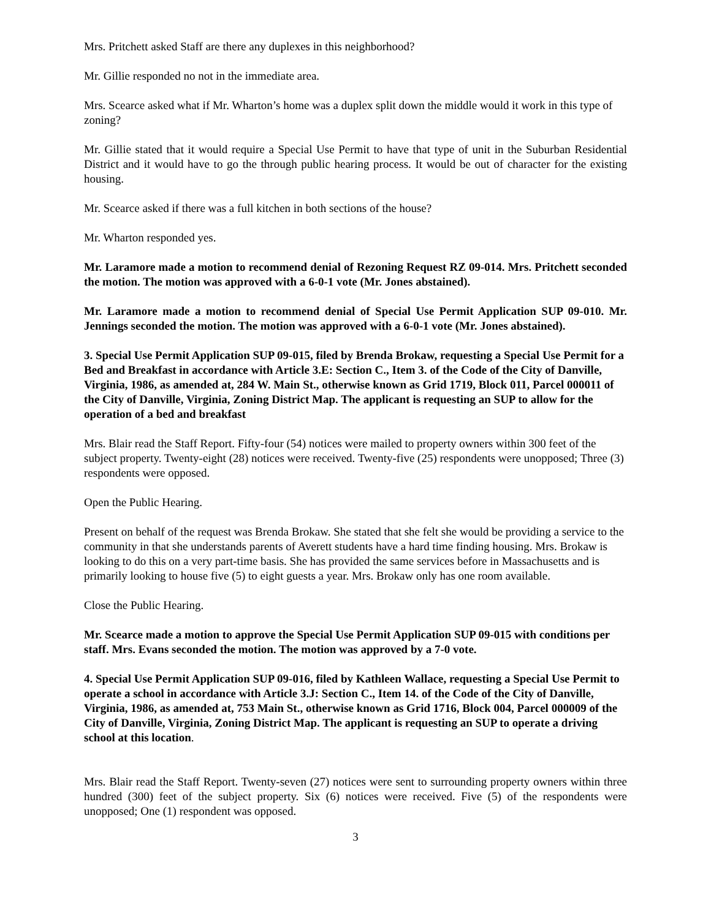Mrs. Pritchett asked Staff are there any duplexes in this neighborhood?
Mr. Gillie responded no not in the immediate area.
Mrs. Scearce asked what if Mr. Wharton’s home was a duplex split down the middle would it work in this type of zoning?
Mr. Gillie stated that it would require a Special Use Permit to have that type of unit in the Suburban Residential District and it would have to go the through public hearing process. It would be out of character for the existing housing.
Mr. Scearce asked if there was a full kitchen in both sections of the house?
Mr. Wharton responded yes.
Mr. Laramore made a motion to recommend denial of Rezoning Request RZ 09-014. Mrs. Pritchett seconded the motion. The motion was approved with a 6-0-1 vote (Mr. Jones abstained).
Mr. Laramore made a motion to recommend denial of Special Use Permit Application SUP 09-010. Mr. Jennings seconded the motion. The motion was approved with a 6-0-1 vote (Mr. Jones abstained).
3. Special Use Permit Application SUP 09-015, filed by Brenda Brokaw, requesting a Special Use Permit for a Bed and Breakfast in accordance with Article 3.E: Section C., Item 3. of the Code of the City of Danville, Virginia, 1986, as amended at, 284 W. Main St., otherwise known as Grid 1719, Block 011, Parcel 000011 of the City of Danville, Virginia, Zoning District Map. The applicant is requesting an SUP to allow for the operation of a bed and breakfast
Mrs. Blair read the Staff Report. Fifty-four (54) notices were mailed to property owners within 300 feet of the subject property. Twenty-eight (28) notices were received. Twenty-five (25) respondents were unopposed; Three (3) respondents were opposed.
Open the Public Hearing.
Present on behalf of the request was Brenda Brokaw. She stated that she felt she would be providing a service to the community in that she understands parents of Averett students have a hard time finding housing. Mrs. Brokaw is looking to do this on a very part-time basis. She has provided the same services before in Massachusetts and is primarily looking to house five (5) to eight guests a year. Mrs. Brokaw only has one room available.
Close the Public Hearing.
Mr. Scearce made a motion to approve the Special Use Permit Application SUP 09-015 with conditions per staff. Mrs. Evans seconded the motion. The motion was approved by a 7-0 vote.
4. Special Use Permit Application SUP 09-016, filed by Kathleen Wallace, requesting a Special Use Permit to operate a school in accordance with Article 3.J: Section C., Item 14. of the Code of the City of Danville, Virginia, 1986, as amended at, 753 Main St., otherwise known as Grid 1716, Block 004, Parcel 000009 of the City of Danville, Virginia, Zoning District Map. The applicant is requesting an SUP to operate a driving school at this location.
Mrs. Blair read the Staff Report. Twenty-seven (27) notices were sent to surrounding property owners within three hundred (300) feet of the subject property. Six (6) notices were received. Five (5) of the respondents were unopposed; One (1) respondent was opposed.
3